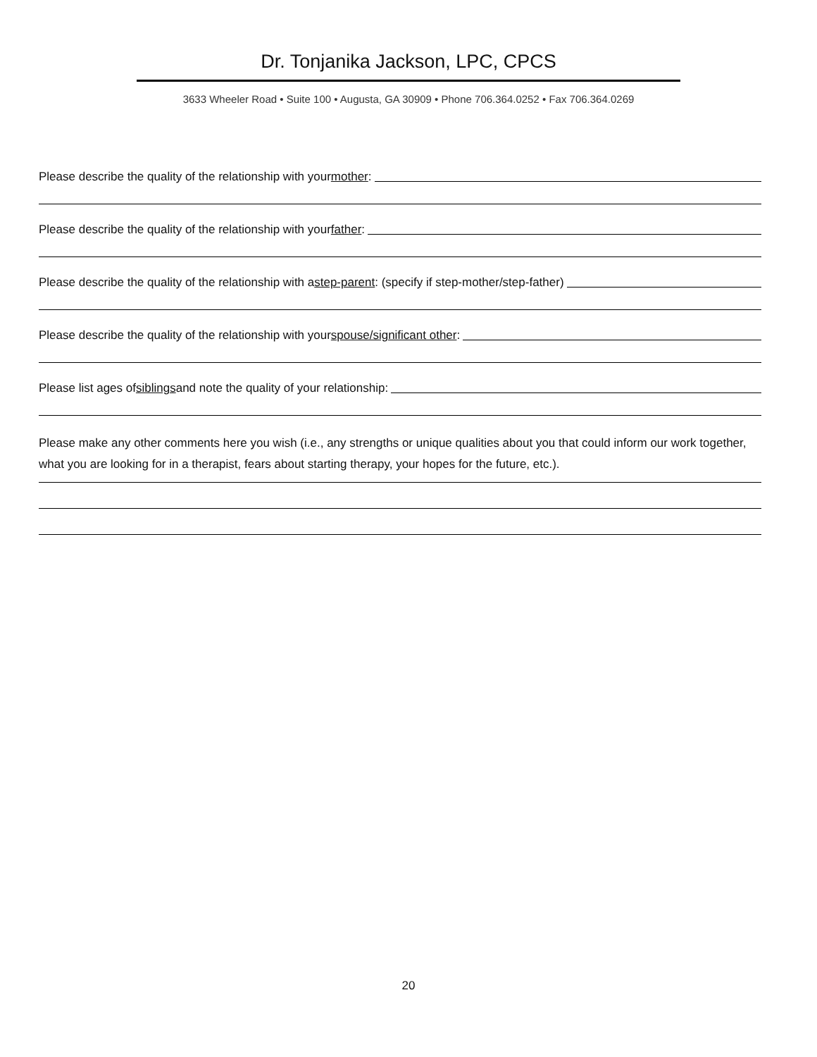Dr. Tonjanika Jackson, LPC, CPCS
3633 Wheeler Road • Suite 100 • Augusta, GA 30909 • Phone 706.364.0252 • Fax 706.364.0269
Please describe the quality of the relationship with your mother:
Please describe the quality of the relationship with your father:
Please describe the quality of the relationship with a step-parent: (specify if step-mother/step-father)
Please describe the quality of the relationship with your spouse/significant other:
Please list ages of siblings and note the quality of your relationship:
Please make any other comments here you wish (i.e., any strengths or unique qualities about you that could inform our work together, what you are looking for in a therapist, fears about starting therapy, your hopes for the future, etc.).
20